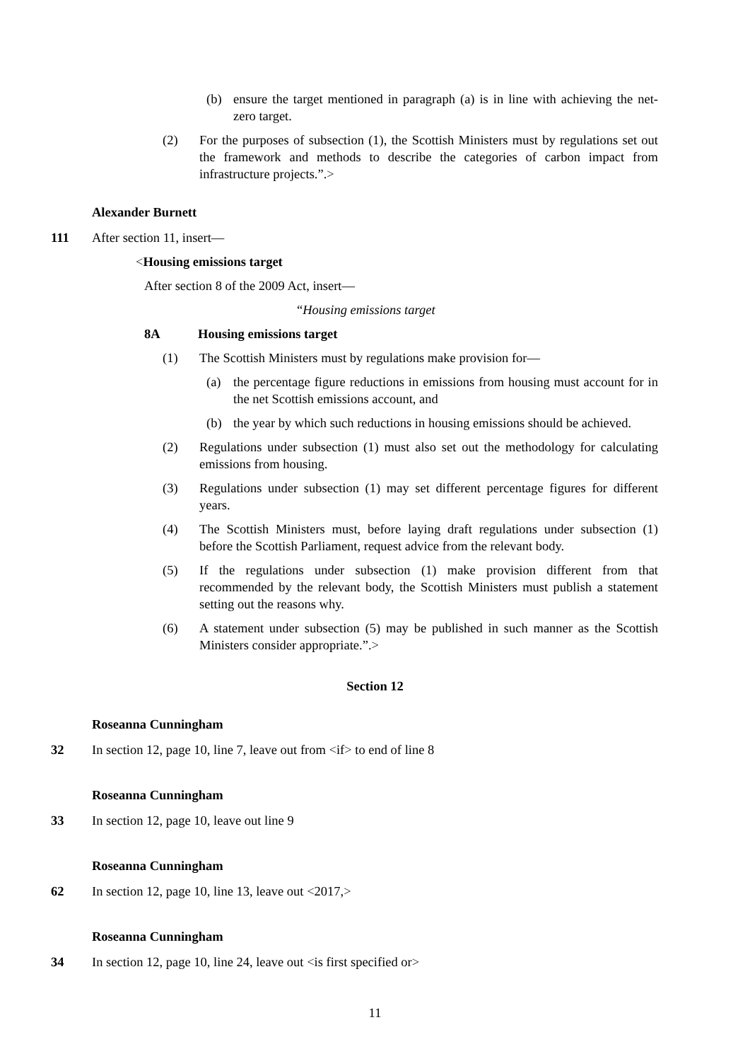(b) ensure the target mentioned in paragraph (a) is in line with achieving the net-zero target.
(2) For the purposes of subsection (1), the Scottish Ministers must by regulations set out the framework and methods to describe the categories of carbon impact from infrastructure projects.”.>
Alexander Burnett
111 After section 11, insert—
<Housing emissions target
After section 8 of the 2009 Act, insert—
“Housing emissions target
8A Housing emissions target
(1) The Scottish Ministers must by regulations make provision for—
(a) the percentage figure reductions in emissions from housing must account for in the net Scottish emissions account, and
(b) the year by which such reductions in housing emissions should be achieved.
(2) Regulations under subsection (1) must also set out the methodology for calculating emissions from housing.
(3) Regulations under subsection (1) may set different percentage figures for different years.
(4) The Scottish Ministers must, before laying draft regulations under subsection (1) before the Scottish Parliament, request advice from the relevant body.
(5) If the regulations under subsection (1) make provision different from that recommended by the relevant body, the Scottish Ministers must publish a statement setting out the reasons why.
(6) A statement under subsection (5) may be published in such manner as the Scottish Ministers consider appropriate.”.>
Section 12
Roseanna Cunningham
32 In section 12, page 10, line 7, leave out from <if> to end of line 8
Roseanna Cunningham
33 In section 12, page 10, leave out line 9
Roseanna Cunningham
62 In section 12, page 10, line 13, leave out <2017,>
Roseanna Cunningham
34 In section 12, page 10, line 24, leave out <is first specified or>
11